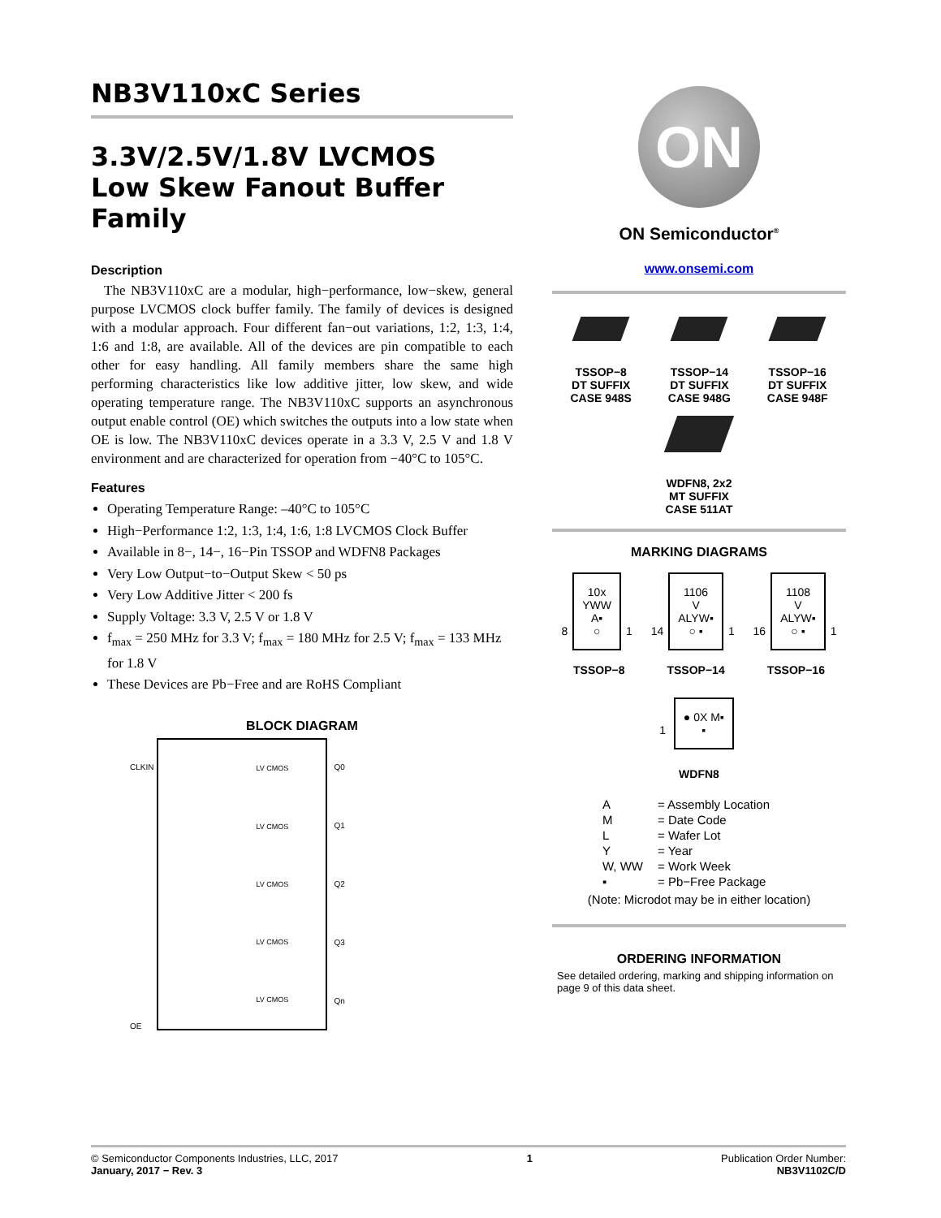NB3V110xC Series
3.3V/2.5V/1.8V LVCMOS
Low Skew Fanout Buffer
Family
Description
The NB3V110xC are a modular, high−performance, low−skew, general purpose LVCMOS clock buffer family. The family of devices is designed with a modular approach. Four different fan−out variations, 1:2, 1:3, 1:4, 1:6 and 1:8, are available. All of the devices are pin compatible to each other for easy handling. All family members share the same high performing characteristics like low additive jitter, low skew, and wide operating temperature range. The NB3V110xC supports an asynchronous output enable control (OE) which switches the outputs into a low state when OE is low. The NB3V110xC devices operate in a 3.3 V, 2.5 V and 1.8 V environment and are characterized for operation from −40°C to 105°C.
Features
Operating Temperature Range: –40°C to 105°C
High−Performance 1:2, 1:3, 1:4, 1:6, 1:8 LVCMOS Clock Buffer
Available in 8−, 14−, 16−Pin TSSOP and WDFN8 Packages
Very Low Output−to−Output Skew < 50 ps
Very Low Additive Jitter < 200 fs
Supply Voltage: 3.3 V, 2.5 V or 1.8 V
f<sub>max</sub> = 250 MHz for 3.3 V; f<sub>max</sub> = 180 MHz for 2.5 V; f<sub>max</sub> = 133 MHz for 1.8 V
These Devices are Pb−Free and are RoHS Compliant
BLOCK DIAGRAM
CLKIN
OE
LV CMOS
LV CMOS
LV CMOS
LV CMOS
LV CMOS
Q0
Q1
Q2
Q3
Qn
ON
ON Semiconductor<sup>®</sup>
www.onsemi.com
TSSOP−8
DT SUFFIX
CASE 948S
TSSOP−14
DT SUFFIX
CASE 948G
TSSOP−16
DT SUFFIX
CASE 948F
WDFN8, 2x2
MT SUFFIX
CASE 511AT
MARKING DIAGRAMS
8
10x
YWW
A▪
○
1
14
1106
V
ALYW▪
○ ▪
1
16
1108
V
ALYW▪
○ ▪
1
TSSOP−8 TSSOP−14 TSSOP−16
1
● 0X M▪
▪
WDFN8
A = Assembly Location
M = Date Code
L = Wafer Lot
Y = Year
W, WW = Work Week
▪ = Pb−Free Package
(Note: Microdot may be in either location)
ORDERING INFORMATION
See detailed ordering, marking and shipping information on page 9 of this data sheet.
© Semiconductor Components Industries, LLC, 2017
January, 2017 − Rev. 3
1 Publication Order Number:
NB3V1102C/D